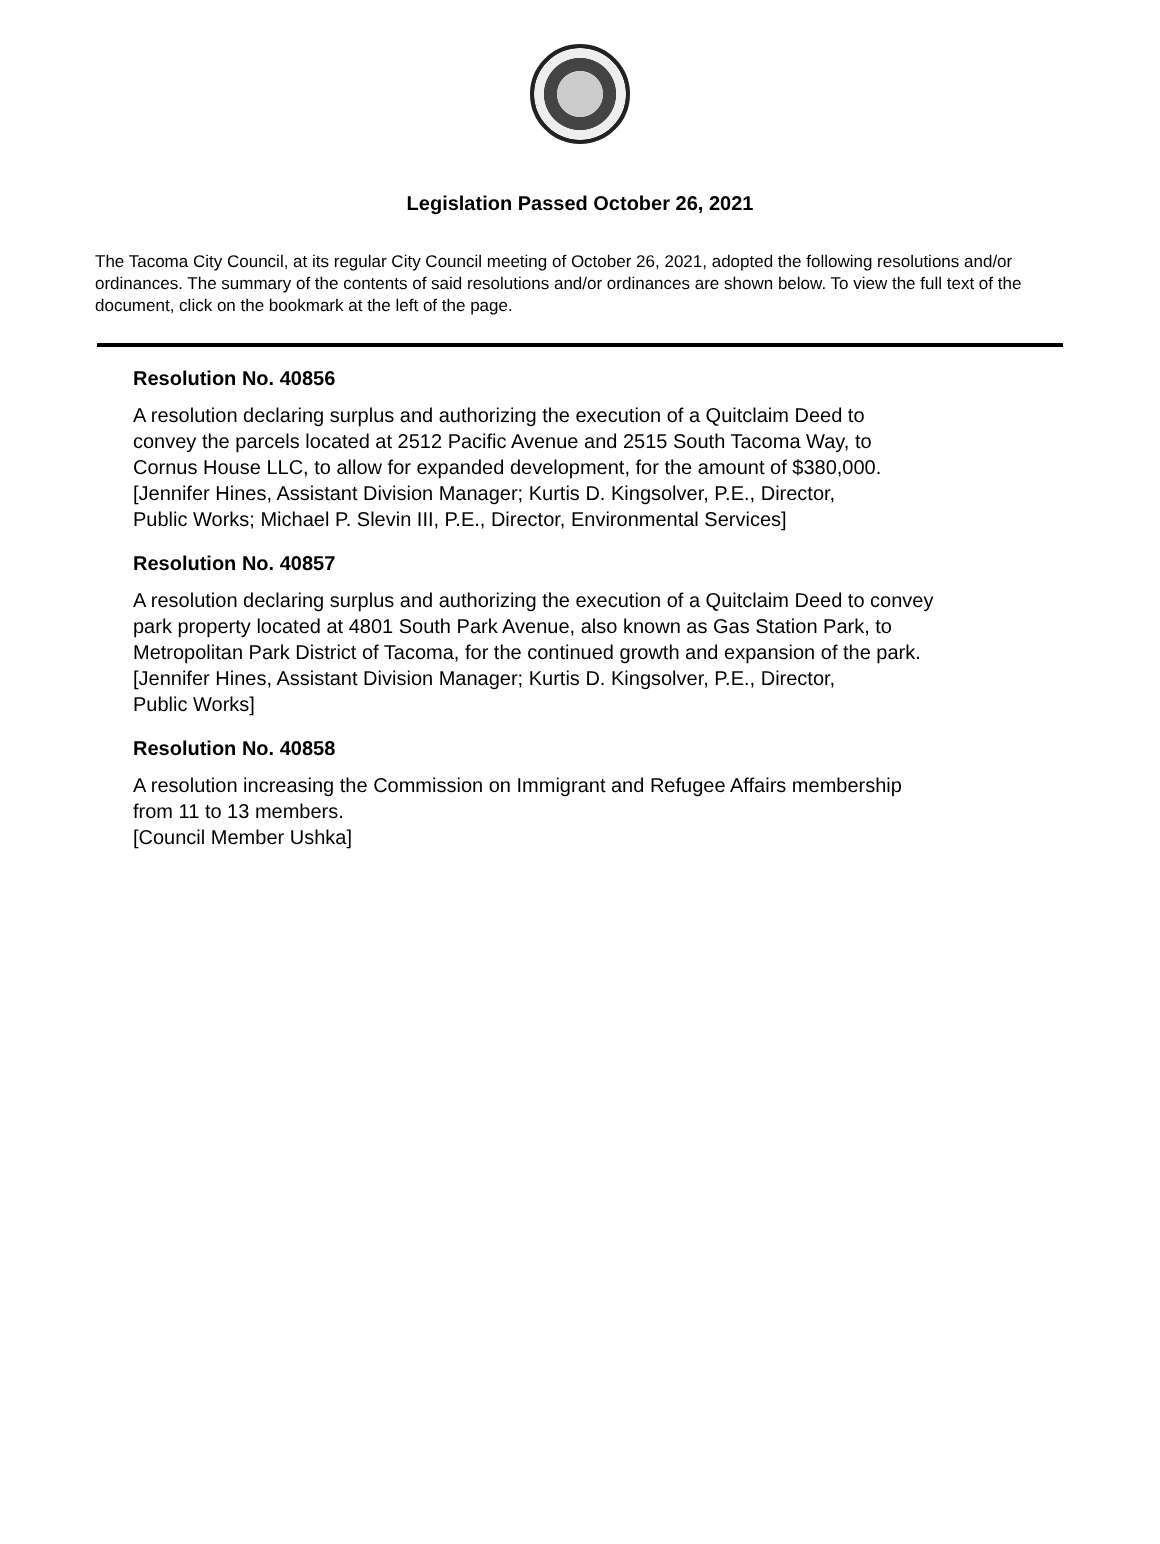Legislation Passed October 26, 2021
The Tacoma City Council, at its regular City Council meeting of October 26, 2021, adopted the following resolutions and/or ordinances. The summary of the contents of said resolutions and/or ordinances are shown below. To view the full text of the document, click on the bookmark at the left of the page.
Resolution No. 40856
A resolution declaring surplus and authorizing the execution of a Quitclaim Deed to
convey the parcels located at 2512 Pacific Avenue and 2515 South Tacoma Way, to
Cornus House LLC, to allow for expanded development, for the amount of $380,000.
[Jennifer Hines, Assistant Division Manager; Kurtis D. Kingsolver, P.E., Director,
Public Works; Michael P. Slevin III, P.E., Director, Environmental Services]
Resolution No. 40857
A resolution declaring surplus and authorizing the execution of a Quitclaim Deed to convey
park property located at 4801 South Park Avenue, also known as Gas Station Park, to
Metropolitan Park District of Tacoma, for the continued growth and expansion of the park.
[Jennifer Hines, Assistant Division Manager; Kurtis D. Kingsolver, P.E., Director,
Public Works]
Resolution No. 40858
A resolution increasing the Commission on Immigrant and Refugee Affairs membership
from 11 to 13 members.
[Council Member Ushka]